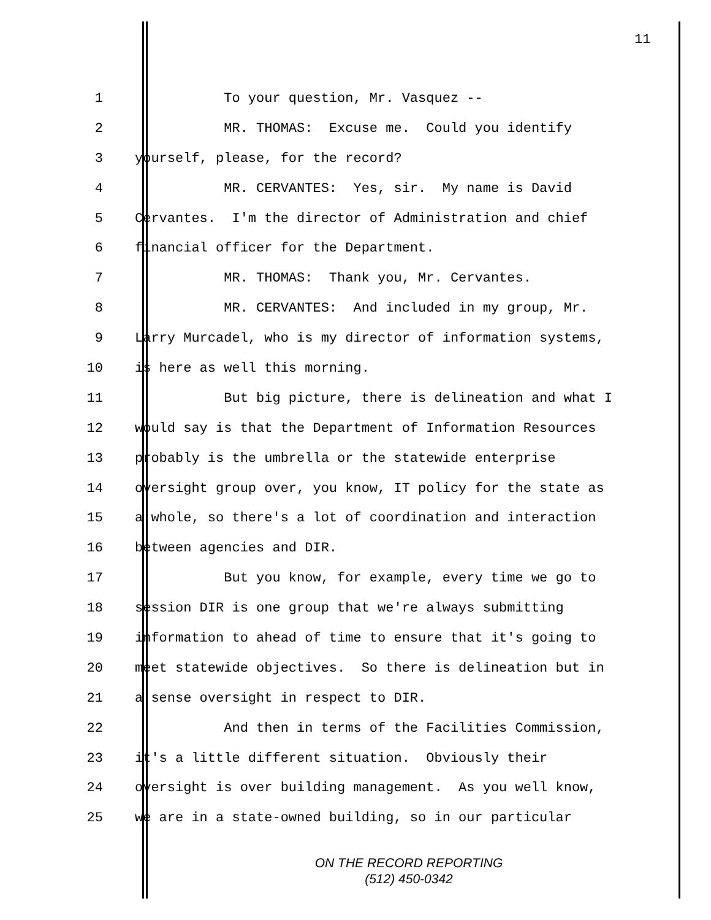11
1 To your question, Mr. Vasquez --
2 MR. THOMAS: Excuse me. Could you identify
3 yourself, please, for the record?
4 MR. CERVANTES: Yes, sir. My name is David
5 Cervantes. I'm the director of Administration and chief
6 financial officer for the Department.
7 MR. THOMAS: Thank you, Mr. Cervantes.
8 MR. CERVANTES: And included in my group, Mr.
9 Larry Murcadel, who is my director of information systems,
10 is here as well this morning.
11 But big picture, there is delineation and what I
12 would say is that the Department of Information Resources
13 probably is the umbrella or the statewide enterprise
14 oversight group over, you know, IT policy for the state as
15 a whole, so there's a lot of coordination and interaction
16 between agencies and DIR.
17 But you know, for example, every time we go to
18 session DIR is one group that we're always submitting
19 information to ahead of time to ensure that it's going to
20 meet statewide objectives. So there is delineation but in
21 a sense oversight in respect to DIR.
22 And then in terms of the Facilities Commission,
23 it's a little different situation. Obviously their
24 oversight is over building management. As you well know,
25 we are in a state-owned building, so in our particular
ON THE RECORD REPORTING
(512) 450-0342